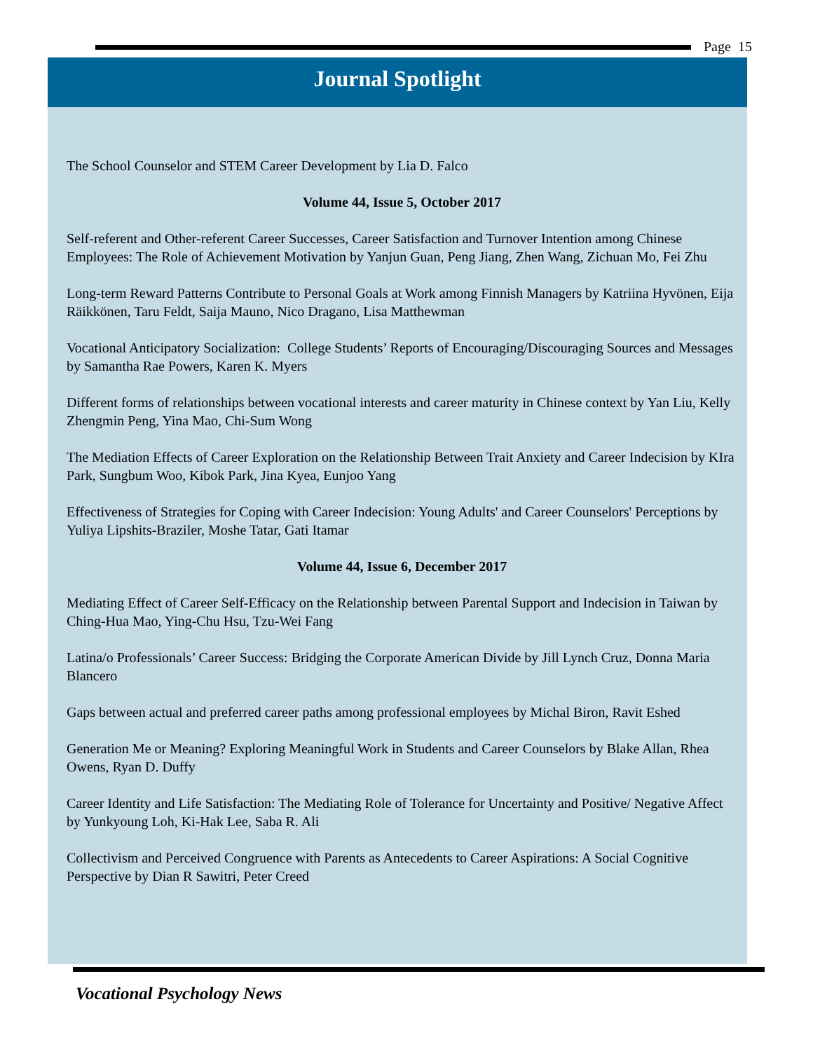Page 15
Journal Spotlight
The School Counselor and STEM Career Development by Lia D. Falco
Volume 44, Issue 5, October 2017
Self-referent and Other-referent Career Successes, Career Satisfaction and Turnover Intention among Chinese Employees: The Role of Achievement Motivation by Yanjun Guan, Peng Jiang, Zhen Wang, Zichuan Mo, Fei Zhu
Long-term Reward Patterns Contribute to Personal Goals at Work among Finnish Managers by Katriina Hyvönen, Eija Räikkönen, Taru Feldt, Saija Mauno, Nico Dragano, Lisa Matthewman
Vocational Anticipatory Socialization: College Students’ Reports of Encouraging/Discouraging Sources and Messages by Samantha Rae Powers, Karen K. Myers
Different forms of relationships between vocational interests and career maturity in Chinese context by Yan Liu, Kelly Zhengmin Peng, Yina Mao, Chi-Sum Wong
The Mediation Effects of Career Exploration on the Relationship Between Trait Anxiety and Career Indecision by KIra Park, Sungbum Woo, Kibok Park, Jina Kyea, Eunjoo Yang
Effectiveness of Strategies for Coping with Career Indecision: Young Adults' and Career Counselors' Perceptions by Yuliya Lipshits-Braziler, Moshe Tatar, Gati Itamar
Volume 44, Issue 6, December 2017
Mediating Effect of Career Self-Efficacy on the Relationship between Parental Support and Indecision in Taiwan by Ching-Hua Mao, Ying-Chu Hsu, Tzu-Wei Fang
Latina/o Professionals’ Career Success: Bridging the Corporate American Divide by Jill Lynch Cruz, Donna Maria Blancero
Gaps between actual and preferred career paths among professional employees by Michal Biron, Ravit Eshed
Generation Me or Meaning? Exploring Meaningful Work in Students and Career Counselors by Blake Allan, Rhea Owens, Ryan D. Duffy
Career Identity and Life Satisfaction: The Mediating Role of Tolerance for Uncertainty and Positive/ Negative Affect by Yunkyoung Loh, Ki-Hak Lee, Saba R. Ali
Collectivism and Perceived Congruence with Parents as Antecedents to Career Aspirations: A Social Cognitive Perspective by Dian R Sawitri, Peter Creed
Vocational Psychology News